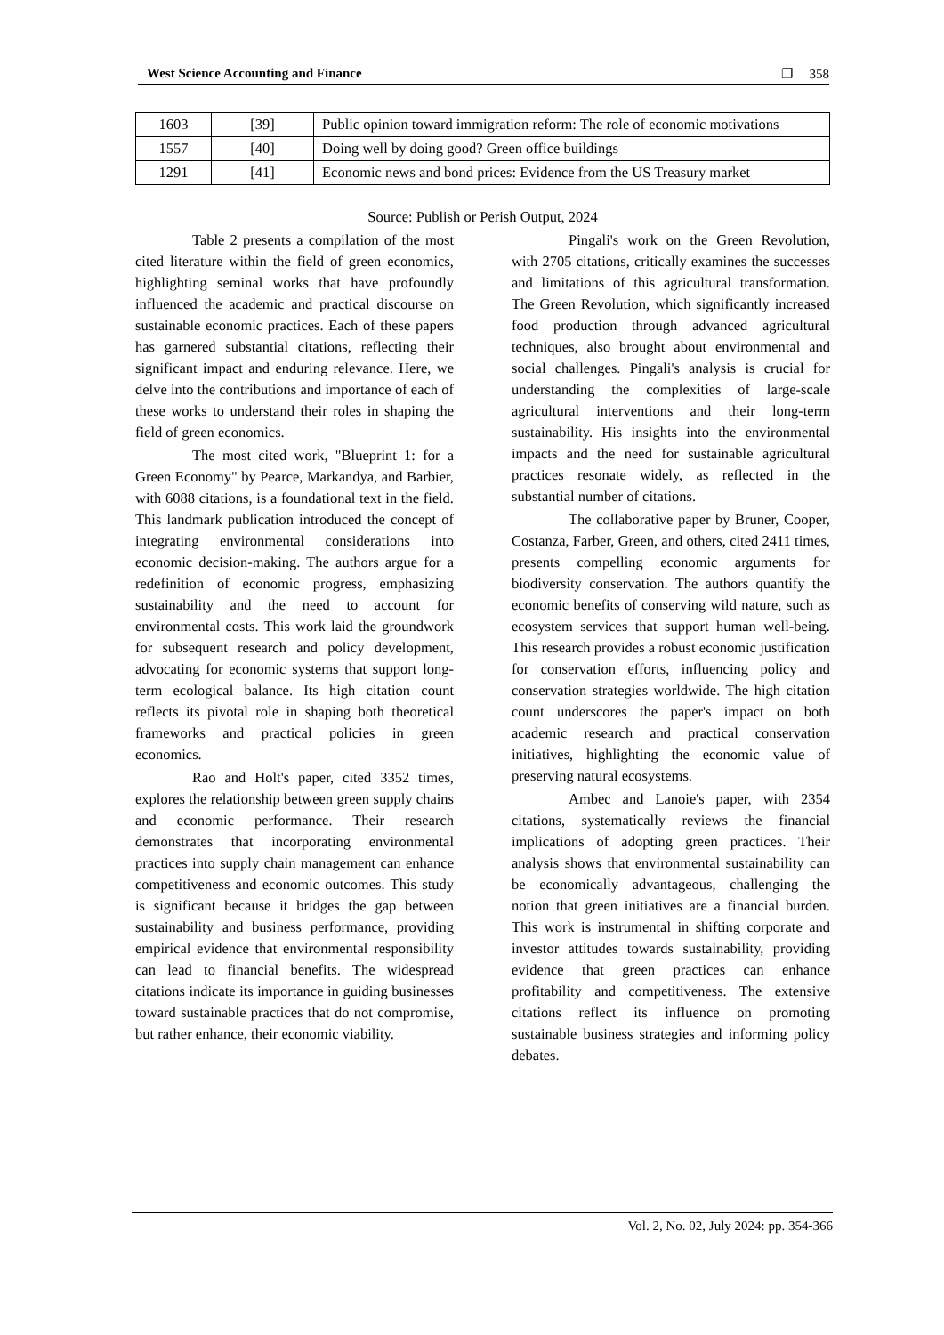West Science Accounting and Finance ❐ 358
| 1603 | [39] | Public opinion toward immigration reform: The role of economic motivations |
| 1557 | [40] | Doing well by doing good? Green office buildings |
| 1291 | [41] | Economic news and bond prices: Evidence from the US Treasury market |
Source: Publish or Perish Output, 2024
Table 2 presents a compilation of the most cited literature within the field of green economics, highlighting seminal works that have profoundly influenced the academic and practical discourse on sustainable economic practices. Each of these papers has garnered substantial citations, reflecting their significant impact and enduring relevance. Here, we delve into the contributions and importance of each of these works to understand their roles in shaping the field of green economics.
The most cited work, "Blueprint 1: for a Green Economy" by Pearce, Markandya, and Barbier, with 6088 citations, is a foundational text in the field. This landmark publication introduced the concept of integrating environmental considerations into economic decision-making. The authors argue for a redefinition of economic progress, emphasizing sustainability and the need to account for environmental costs. This work laid the groundwork for subsequent research and policy development, advocating for economic systems that support long-term ecological balance. Its high citation count reflects its pivotal role in shaping both theoretical frameworks and practical policies in green economics.
Rao and Holt's paper, cited 3352 times, explores the relationship between green supply chains and economic performance. Their research demonstrates that incorporating environmental practices into supply chain management can enhance competitiveness and economic outcomes. This study is significant because it bridges the gap between sustainability and business performance, providing empirical evidence that environmental responsibility can lead to financial benefits. The widespread citations indicate its importance in guiding businesses toward sustainable practices that do not compromise, but rather enhance, their economic viability.
Pingali's work on the Green Revolution, with 2705 citations, critically examines the successes and limitations of this agricultural transformation. The Green Revolution, which significantly increased food production through advanced agricultural techniques, also brought about environmental and social challenges. Pingali's analysis is crucial for understanding the complexities of large-scale agricultural interventions and their long-term sustainability. His insights into the environmental impacts and the need for sustainable agricultural practices resonate widely, as reflected in the substantial number of citations.
The collaborative paper by Bruner, Cooper, Costanza, Farber, Green, and others, cited 2411 times, presents compelling economic arguments for biodiversity conservation. The authors quantify the economic benefits of conserving wild nature, such as ecosystem services that support human well-being. This research provides a robust economic justification for conservation efforts, influencing policy and conservation strategies worldwide. The high citation count underscores the paper's impact on both academic research and practical conservation initiatives, highlighting the economic value of preserving natural ecosystems.
Ambec and Lanoie's paper, with 2354 citations, systematically reviews the financial implications of adopting green practices. Their analysis shows that environmental sustainability can be economically advantageous, challenging the notion that green initiatives are a financial burden. This work is instrumental in shifting corporate and investor attitudes towards sustainability, providing evidence that green practices can enhance profitability and competitiveness. The extensive citations reflect its influence on promoting sustainable business strategies and informing policy debates.
Vol. 2, No. 02, July 2024: pp. 354-366